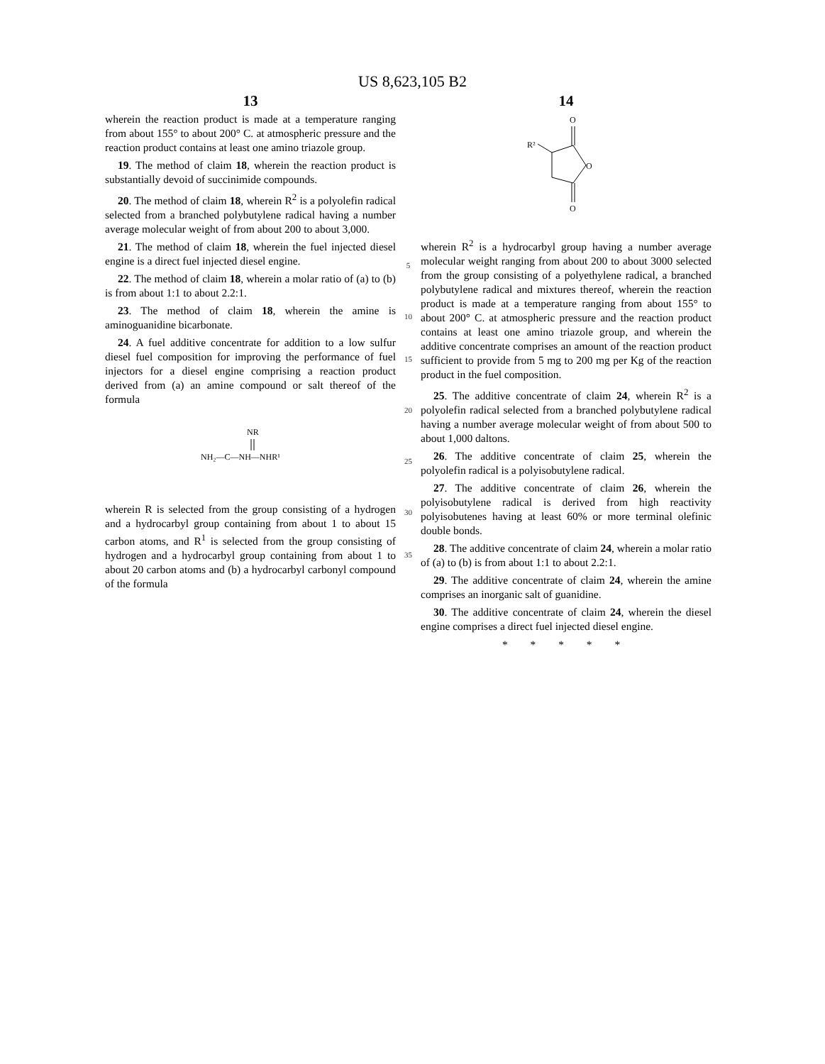US 8,623,105 B2
13
wherein the reaction product is made at a temperature ranging from about 155° to about 200° C. at atmospheric pressure and the reaction product contains at least one amino triazole group.
19. The method of claim 18, wherein the reaction product is substantially devoid of succinimide compounds.
20. The method of claim 18, wherein R<sup>2</sup> is a polyolefin radical selected from a branched polybutylene radical having a number average molecular weight of from about 200 to about 3,000.
21. The method of claim 18, wherein the fuel injected diesel engine is a direct fuel injected diesel engine.
22. The method of claim 18, wherein a molar ratio of (a) to (b) is from about 1:1 to about 2.2:1.
23. The method of claim 18, wherein the amine is aminoguanidine bicarbonate.
24. A fuel additive concentrate for addition to a low sulfur diesel fuel composition for improving the performance of fuel injectors for a diesel engine comprising a reaction product derived from (a) an amine compound or salt thereof of the formula
NR
NH₂—C—NH—NHR¹
wherein R is selected from the group consisting of a hydrogen and a hydrocarbyl group containing from about 1 to about 15 carbon atoms, and R<sup>1</sup> is selected from the group consisting of hydrogen and a hydrocarbyl group containing from about 1 to about 20 carbon atoms and (b) a hydrocarbyl carbonyl compound of the formula
5
10
15
20
25
30
35
14
R²
O
O
O
wherein R<sup>2</sup> is a hydrocarbyl group having a number average molecular weight ranging from about 200 to about 3000 selected from the group consisting of a polyethylene radical, a branched polybutylene radical and mixtures thereof, wherein the reaction product is made at a temperature ranging from about 155° to about 200° C. at atmospheric pressure and the reaction product contains at least one amino triazole group, and wherein the additive concentrate comprises an amount of the reaction product sufficient to provide from 5 mg to 200 mg per Kg of the reaction product in the fuel composition.
25. The additive concentrate of claim 24, wherein R<sup>2</sup> is a polyolefin radical selected from a branched polybutylene radical having a number average molecular weight of from about 500 to about 1,000 daltons.
26. The additive concentrate of claim 25, wherein the polyolefin radical is a polyisobutylene radical.
27. The additive concentrate of claim 26, wherein the polyisobutylene radical is derived from high reactivity polyisobutenes having at least 60% or more terminal olefinic double bonds.
28. The additive concentrate of claim 24, wherein a molar ratio of (a) to (b) is from about 1:1 to about 2.2:1.
29. The additive concentrate of claim 24, wherein the amine comprises an inorganic salt of guanidine.
30. The additive concentrate of claim 24, wherein the diesel engine comprises a direct fuel injected diesel engine.
* * * * *